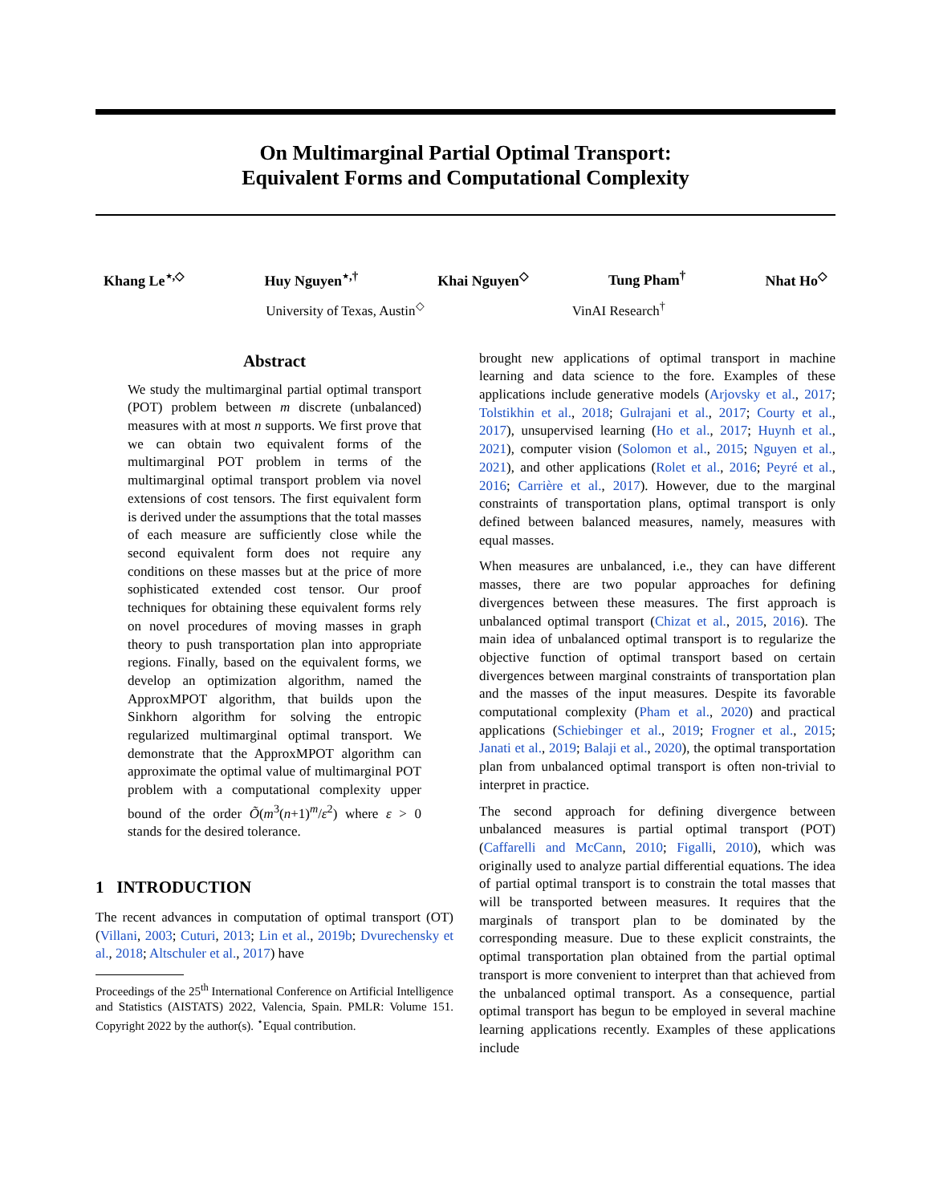On Multimarginal Partial Optimal Transport:
Equivalent Forms and Computational Complexity
Khang Le<sup>⋆,◇</sup> Huy Nguyen<sup>⋆,†</sup> Khai Nguyen<sup>◇</sup> Tung Pham<sup>†</sup> Nhat Ho<sup>◇</sup>
University of Texas, Austin<sup>◇</sup> VinAI Research<sup>†</sup>
Abstract
We study the multimarginal partial optimal transport (POT) problem between m discrete (unbalanced) measures with at most n supports. We first prove that we can obtain two equivalent forms of the multimarginal POT problem in terms of the multimarginal optimal transport problem via novel extensions of cost tensors. The first equivalent form is derived under the assumptions that the total masses of each measure are sufficiently close while the second equivalent form does not require any conditions on these masses but at the price of more sophisticated extended cost tensor. Our proof techniques for obtaining these equivalent forms rely on novel procedures of moving masses in graph theory to push transportation plan into appropriate regions. Finally, based on the equivalent forms, we develop an optimization algorithm, named the ApproxMPOT algorithm, that builds upon the Sinkhorn algorithm for solving the entropic regularized multimarginal optimal transport. We demonstrate that the ApproxMPOT algorithm can approximate the optimal value of multimarginal POT problem with a computational complexity upper bound of the order Õ(m<sup>3</sup>(n+1)<sup>m</sup>/ε<sup>2</sup>) where ε > 0 stands for the desired tolerance.
1 INTRODUCTION
The recent advances in computation of optimal transport (OT) (Villani, 2003; Cuturi, 2013; Lin et al., 2019b; Dvurechensky et al., 2018; Altschuler et al., 2017) have
Proceedings of the 25<sup>th</sup> International Conference on Artificial Intelligence and Statistics (AISTATS) 2022, Valencia, Spain. PMLR: Volume 151. Copyright 2022 by the author(s). <sup>⋆</sup>Equal contribution.
brought new applications of optimal transport in machine learning and data science to the fore. Examples of these applications include generative models (Arjovsky et al., 2017; Tolstikhin et al., 2018; Gulrajani et al., 2017; Courty et al., 2017), unsupervised learning (Ho et al., 2017; Huynh et al., 2021), computer vision (Solomon et al., 2015; Nguyen et al., 2021), and other applications (Rolet et al., 2016; Peyré et al., 2016; Carrière et al., 2017). However, due to the marginal constraints of transportation plans, optimal transport is only defined between balanced measures, namely, measures with equal masses.
When measures are unbalanced, i.e., they can have different masses, there are two popular approaches for defining divergences between these measures. The first approach is unbalanced optimal transport (Chizat et al., 2015, 2016). The main idea of unbalanced optimal transport is to regularize the objective function of optimal transport based on certain divergences between marginal constraints of transportation plan and the masses of the input measures. Despite its favorable computational complexity (Pham et al., 2020) and practical applications (Schiebinger et al., 2019; Frogner et al., 2015; Janati et al., 2019; Balaji et al., 2020), the optimal transportation plan from unbalanced optimal transport is often non-trivial to interpret in practice.
The second approach for defining divergence between unbalanced measures is partial optimal transport (POT) (Caffarelli and McCann, 2010; Figalli, 2010), which was originally used to analyze partial differential equations. The idea of partial optimal transport is to constrain the total masses that will be transported between measures. It requires that the marginals of transport plan to be dominated by the corresponding measure. Due to these explicit constraints, the optimal transportation plan obtained from the partial optimal transport is more convenient to interpret than that achieved from the unbalanced optimal transport. As a consequence, partial optimal transport has begun to be employed in several machine learning applications recently. Examples of these applications include